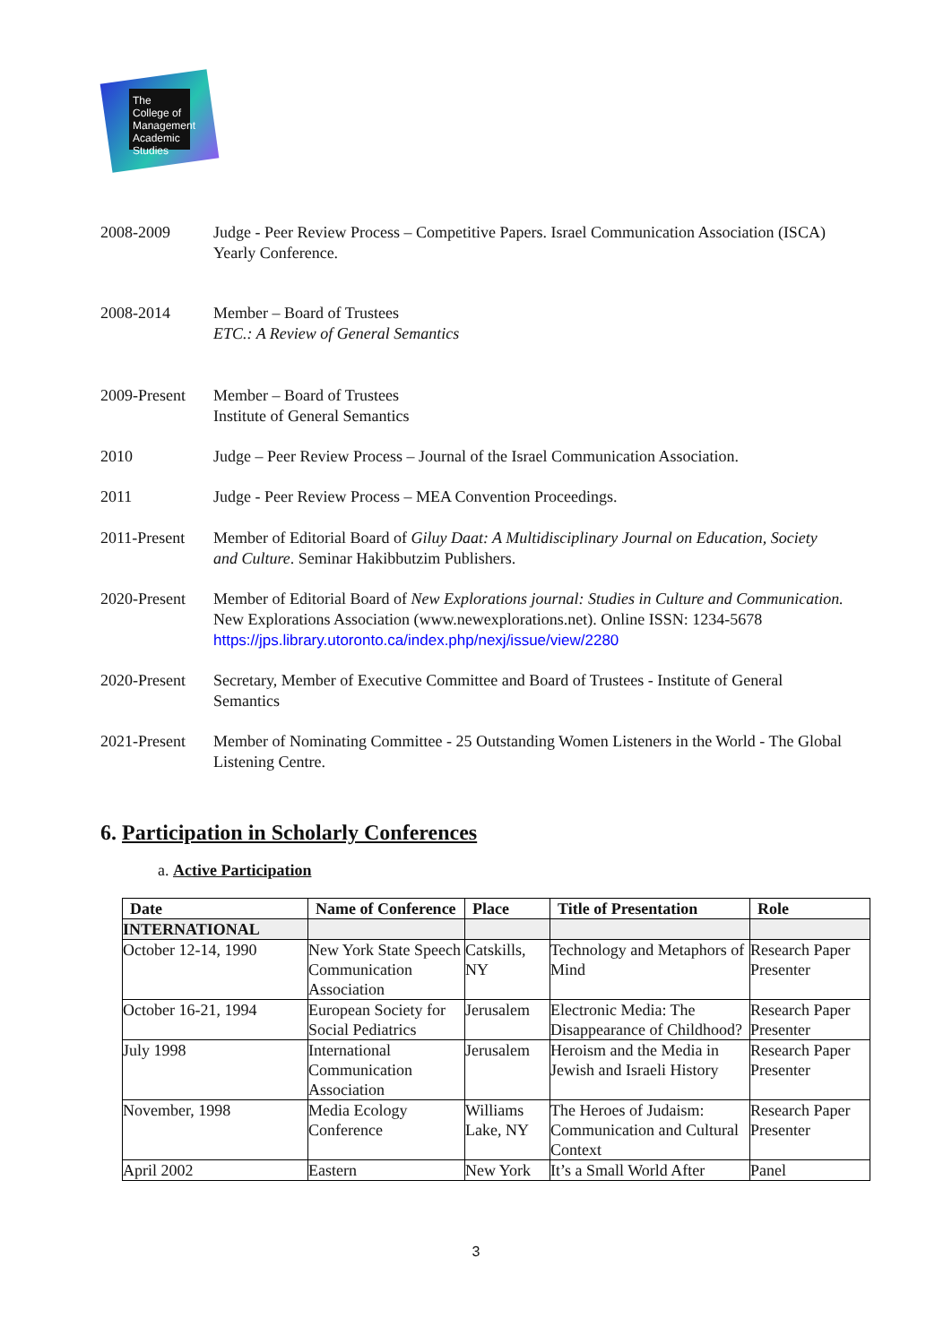The College of Management Academic Studies
2008-2009 Judge - Peer Review Process – Competitive Papers. Israel Communication Association (ISCA) Yearly Conference.
2008-2014 Member – Board of Trustees
ETC.: A Review of General Semantics
2009-Present
Member – Board of Trustees
Institute of General Semantics
2010 Judge – Peer Review Process – Journal of the Israel Communication Association.
2011 Judge - Peer Review Process – MEA Convention Proceedings.
2011-Present
Member of Editorial Board of Giluy Daat: A Multidisciplinary Journal on Education, Society and Culture. Seminar Hakibbutzim Publishers.
2020-Present
Member of Editorial Board of New Explorations journal: Studies in Culture and Communication. New Explorations Association (www.newexplorations.net). Online ISSN: 1234-5678 https://jps.library.utoronto.ca/index.php/nexj/issue/view/2280
2020-Present
Secretary, Member of Executive Committee and Board of Trustees - Institute of General Semantics
2021-Present
Member of Nominating Committee - 25 Outstanding Women Listeners in the World - The Global Listening Centre.
6. Participation in Scholarly Conferences
a. Active Participation
| Date | Name of Conference | Place | Title of Presentation | Role |
| --- | --- | --- | --- | --- |
| INTERNATIONAL | | | | |
| October 12-14, 1990 | New York State Speech Communication Association | Catskills, NY | Technology and Metaphors of Mind | Research Paper Presenter |
| October 16-21, 1994 | European Society for Social Pediatrics | Jerusalem | Electronic Media: The Disappearance of Childhood? | Research Paper Presenter |
| July 1998 | International Communication Association | Jerusalem | Heroism and the Media in Jewish and Israeli History | Research Paper Presenter |
| November, 1998 | Media Ecology Conference | Williams Lake, NY | The Heroes of Judaism: Communication and Cultural Context | Research Paper Presenter |
| April 2002 | Eastern | New York | It’s a Small World After | Panel |
3